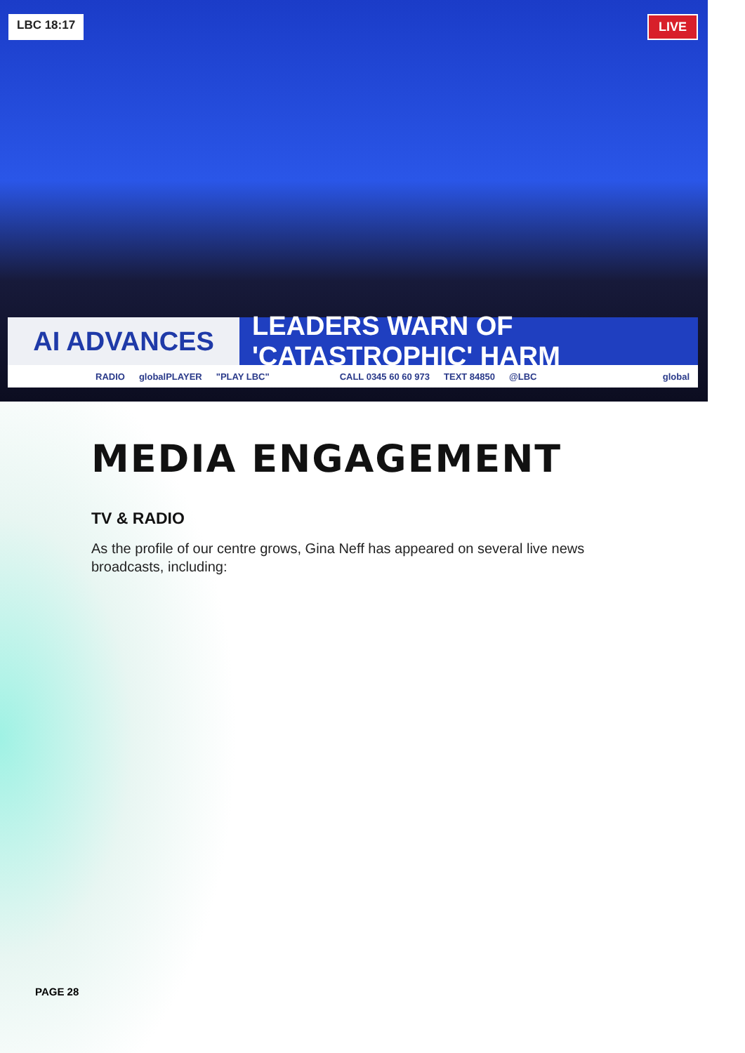LBC 18:17 LIVE
AI ADVANCES LEADERS WARN OF 'CATASTROPHIC' HARM
RADIO globalPLAYER "PLAY LBC" CALL 0345 60 60 973 TEXT 84850 @LBC global
MEDIA ENGAGEMENT
TV & RADIO
As the profile of our centre grows, Gina Neff has appeared on several live news broadcasts, including:
PAGE 28